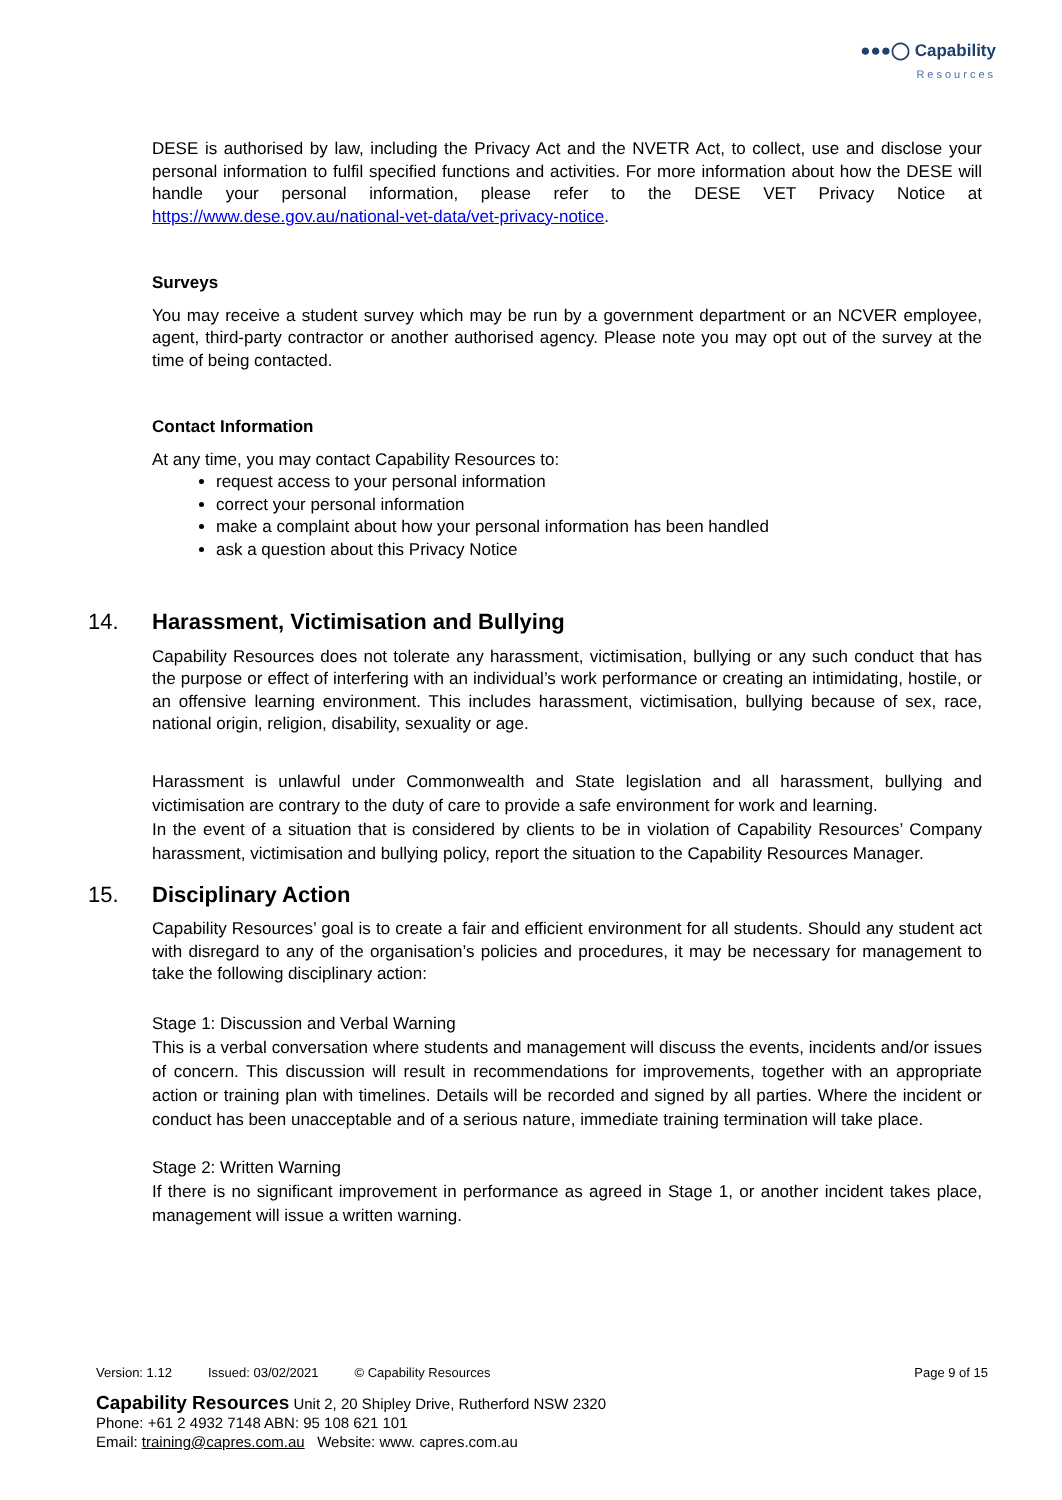●●●◯ Capability
Resources
DESE is authorised by law, including the Privacy Act and the NVETR Act, to collect, use and disclose your personal information to fulfil specified functions and activities. For more information about how the DESE will handle your personal information, please refer to the DESE VET Privacy Notice at https://www.dese.gov.au/national-vet-data/vet-privacy-notice.
Surveys
You may receive a student survey which may be run by a government department or an NCVER employee, agent, third-party contractor or another authorised agency. Please note you may opt out of the survey at the time of being contacted.
Contact Information
At any time, you may contact Capability Resources to:
request access to your personal information
correct your personal information
make a complaint about how your personal information has been handled
ask a question about this Privacy Notice
14. Harassment, Victimisation and Bullying
Capability Resources does not tolerate any harassment, victimisation, bullying or any such conduct that has the purpose or effect of interfering with an individual’s work performance or creating an intimidating, hostile, or an offensive learning environment. This includes harassment, victimisation, bullying because of sex, race, national origin, religion, disability, sexuality or age.
Harassment is unlawful under Commonwealth and State legislation and all harassment, bullying and victimisation are contrary to the duty of care to provide a safe environment for work and learning.
In the event of a situation that is considered by clients to be in violation of Capability Resources’ Company harassment, victimisation and bullying policy, report the situation to the Capability Resources Manager.
15. Disciplinary Action
Capability Resources’ goal is to create a fair and efficient environment for all students. Should any student act with disregard to any of the organisation’s policies and procedures, it may be necessary for management to take the following disciplinary action:
Stage 1: Discussion and Verbal Warning
This is a verbal conversation where students and management will discuss the events, incidents and/or issues of concern. This discussion will result in recommendations for improvements, together with an appropriate action or training plan with timelines. Details will be recorded and signed by all parties. Where the incident or conduct has been unacceptable and of a serious nature, immediate training termination will take place.
Stage 2: Written Warning
If there is no significant improvement in performance as agreed in Stage 1, or another incident takes place, management will issue a written warning.
Version: 1.12 Issued: 03/02/2021 © Capability Resources Page 9 of 15
Capability Resources Unit 2, 20 Shipley Drive, Rutherford NSW 2320
Phone: +61 2 4932 7148 ABN: 95 108 621 101
Email: training@capres.com.au Website: www. capres.com.au